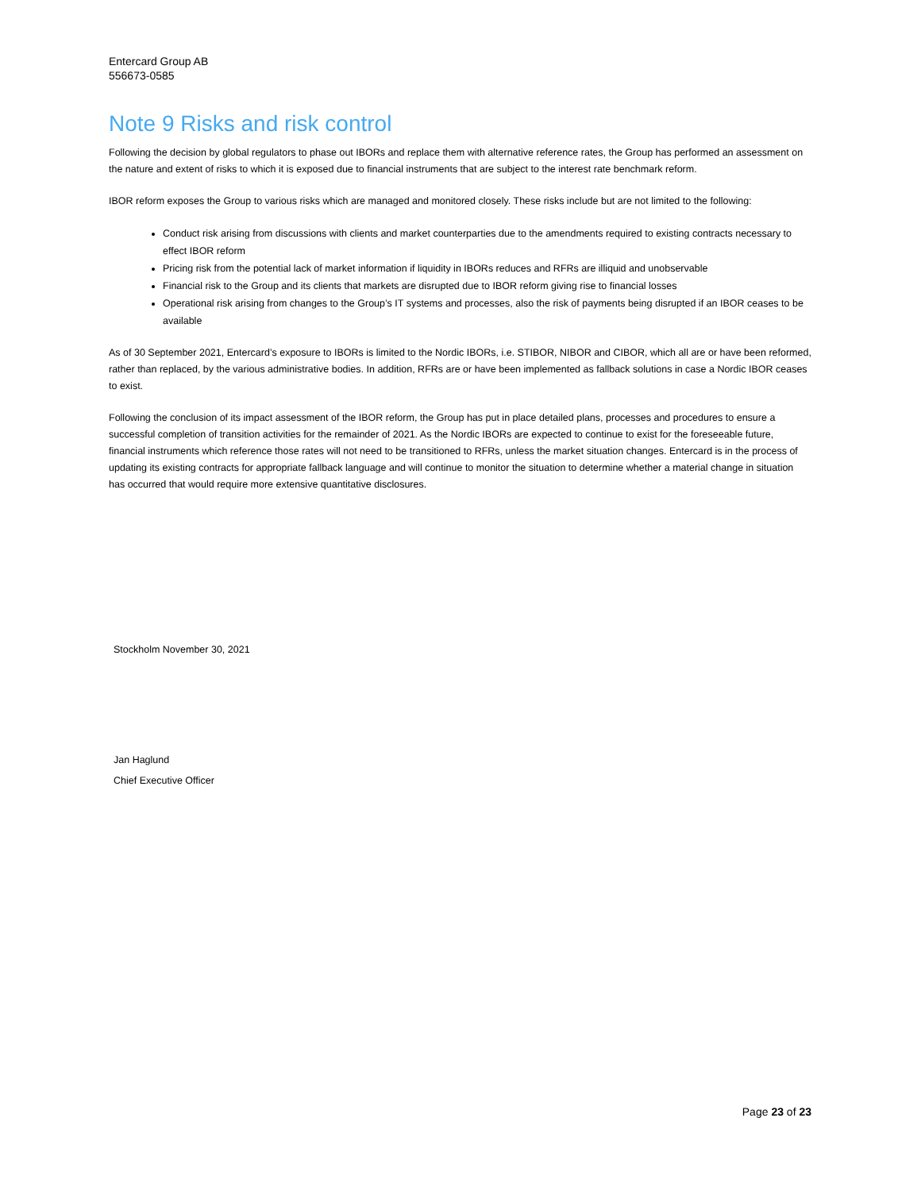Entercard Group AB
556673-0585
Note 9 Risks and risk control
Following the decision by global regulators to phase out IBORs and replace them with alternative reference rates, the Group has performed an assessment on the nature and extent of risks to which it is exposed due to financial instruments that are subject to the interest rate benchmark reform.
IBOR reform exposes the Group to various risks which are managed and monitored closely. These risks include but are not limited to the following:
Conduct risk arising from discussions with clients and market counterparties due to the amendments required to existing contracts necessary to effect IBOR reform
Pricing risk from the potential lack of market information if liquidity in IBORs reduces and RFRs are illiquid and unobservable
Financial risk to the Group and its clients that markets are disrupted due to IBOR reform giving rise to financial losses
Operational risk arising from changes to the Group’s IT systems and processes, also the risk of payments being disrupted if an IBOR ceases to be available
As of 30 September 2021, Entercard’s exposure to IBORs is limited to the Nordic IBORs, i.e. STIBOR, NIBOR and CIBOR, which all are or have been reformed, rather than replaced, by the various administrative bodies. In addition, RFRs are or have been implemented as fallback solutions in case a Nordic IBOR ceases to exist.
Following the conclusion of its impact assessment of the IBOR reform, the Group has put in place detailed plans, processes and procedures to ensure a successful completion of transition activities for the remainder of 2021. As the Nordic IBORs are expected to continue to exist for the foreseeable future, financial instruments which reference those rates will not need to be transitioned to RFRs, unless the market situation changes. Entercard is in the process of updating its existing contracts for appropriate fallback language and will continue to monitor the situation to determine whether a material change in situation has occurred that would require more extensive quantitative disclosures.
Stockholm November 30, 2021
Jan Haglund
Chief Executive Officer
Page 23 of 23